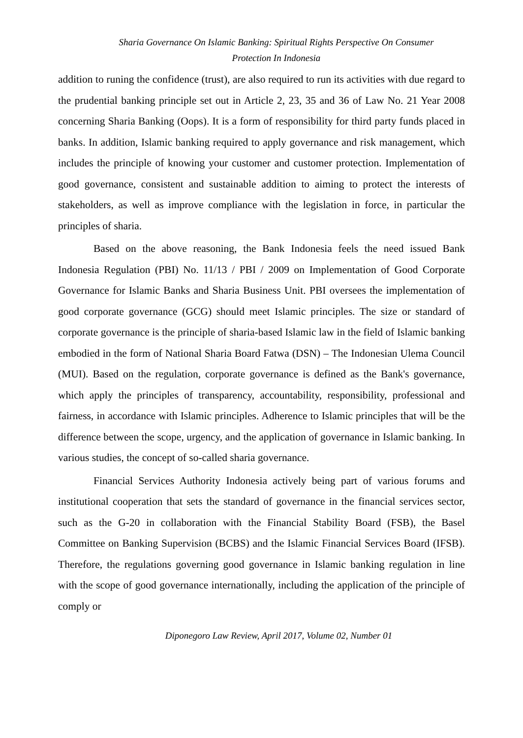Sharia Governance On Islamic Banking: Spiritual Rights Perspective On Consumer
Protection In Indonesia
addition to runing the confidence (trust), are also required to run its activities with due regard to the prudential banking principle set out in Article 2, 23, 35 and 36 of Law No. 21 Year 2008 concerning Sharia Banking (Oops). It is a form of responsibility for third party funds placed in banks. In addition, Islamic banking required to apply governance and risk management, which includes the principle of knowing your customer and customer protection. Implementation of good governance, consistent and sustainable addition to aiming to protect the interests of stakeholders, as well as improve compliance with the legislation in force, in particular the principles of sharia.
Based on the above reasoning, the Bank Indonesia feels the need issued Bank Indonesia Regulation (PBI) No. 11/13 / PBI / 2009 on Implementation of Good Corporate Governance for Islamic Banks and Sharia Business Unit. PBI oversees the implementation of good corporate governance (GCG) should meet Islamic principles. The size or standard of corporate governance is the principle of sharia-based Islamic law in the field of Islamic banking embodied in the form of National Sharia Board Fatwa (DSN) – The Indonesian Ulema Council (MUI). Based on the regulation, corporate governance is defined as the Bank's governance, which apply the principles of transparency, accountability, responsibility, professional and fairness, in accordance with Islamic principles. Adherence to Islamic principles that will be the difference between the scope, urgency, and the application of governance in Islamic banking. In various studies, the concept of so-called sharia governance.
Financial Services Authority Indonesia actively being part of various forums and institutional cooperation that sets the standard of governance in the financial services sector, such as the G-20 in collaboration with the Financial Stability Board (FSB), the Basel Committee on Banking Supervision (BCBS) and the Islamic Financial Services Board (IFSB). Therefore, the regulations governing good governance in Islamic banking regulation in line with the scope of good governance internationally, including the application of the principle of comply or
Diponegoro Law Review, April 2017, Volume 02, Number 01